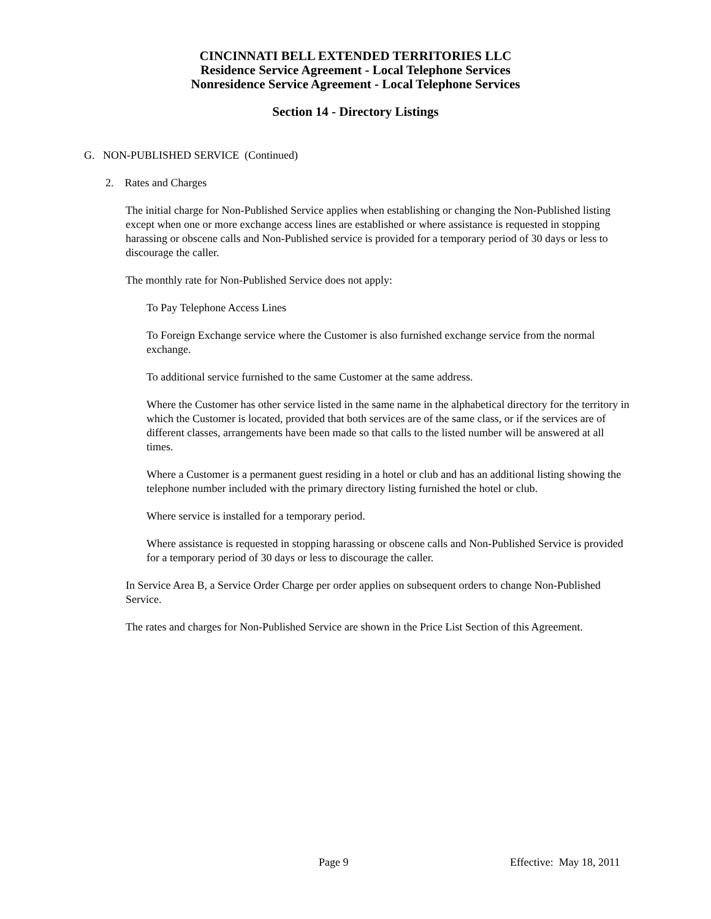CINCINNATI BELL EXTENDED TERRITORIES LLC
Residence Service Agreement - Local Telephone Services
Nonresidence Service Agreement - Local Telephone Services
Section 14 - Directory Listings
G. NON-PUBLISHED SERVICE (Continued)
2. Rates and Charges
The initial charge for Non-Published Service applies when establishing or changing the Non-Published listing except when one or more exchange access lines are established or where assistance is requested in stopping harassing or obscene calls and Non-Published service is provided for a temporary period of 30 days or less to discourage the caller.
The monthly rate for Non-Published Service does not apply:
To Pay Telephone Access Lines
To Foreign Exchange service where the Customer is also furnished exchange service from the normal exchange.
To additional service furnished to the same Customer at the same address.
Where the Customer has other service listed in the same name in the alphabetical directory for the territory in which the Customer is located, provided that both services are of the same class, or if the services are of different classes, arrangements have been made so that calls to the listed number will be answered at all times.
Where a Customer is a permanent guest residing in a hotel or club and has an additional listing showing the telephone number included with the primary directory listing furnished the hotel or club.
Where service is installed for a temporary period.
Where assistance is requested in stopping harassing or obscene calls and Non-Published Service is provided for a temporary period of 30 days or less to discourage the caller.
In Service Area B, a Service Order Charge per order applies on subsequent orders to change Non-Published Service.
The rates and charges for Non-Published Service are shown in the Price List Section of this Agreement.
Page 9 Effective: May 18, 2011